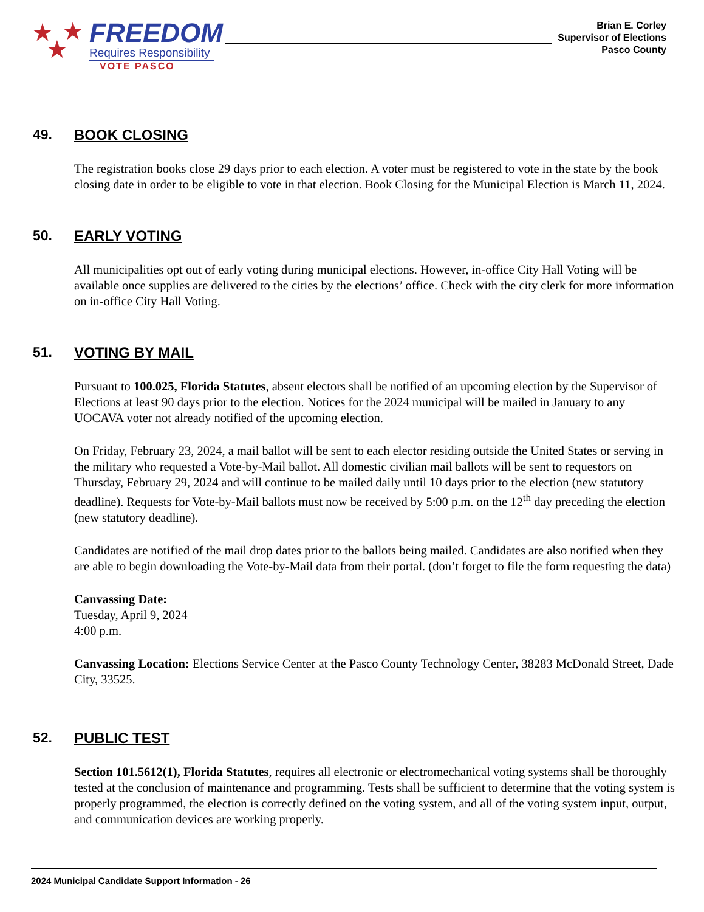★ ★
★
FREEDOM
Requires Responsibility
VOTE PASCO
Brian E. Corley
Supervisor of Elections
Pasco County
49. BOOK CLOSING
The registration books close 29 days prior to each election. A voter must be registered to vote in the state by the book closing date in order to be eligible to vote in that election. Book Closing for the Municipal Election is March 11, 2024.
50. EARLY VOTING
All municipalities opt out of early voting during municipal elections. However, in-office City Hall Voting will be available once supplies are delivered to the cities by the elections’ office. Check with the city clerk for more information on in-office City Hall Voting.
51. VOTING BY MAIL
Pursuant to 100.025, Florida Statutes, absent electors shall be notified of an upcoming election by the Supervisor of Elections at least 90 days prior to the election. Notices for the 2024 municipal will be mailed in January to any UOCAVA voter not already notified of the upcoming election.
On Friday, February 23, 2024, a mail ballot will be sent to each elector residing outside the United States or serving in the military who requested a Vote-by-Mail ballot. All domestic civilian mail ballots will be sent to requestors on Thursday, February 29, 2024 and will continue to be mailed daily until 10 days prior to the election (new statutory deadline). Requests for Vote-by-Mail ballots must now be received by 5:00 p.m. on the 12<sup>th</sup> day preceding the election (new statutory deadline).
Candidates are notified of the mail drop dates prior to the ballots being mailed. Candidates are also notified when they are able to begin downloading the Vote-by-Mail data from their portal. (don’t forget to file the form requesting the data)
Canvassing Date:
Tuesday, April 9, 2024
4:00 p.m.
Canvassing Location: Elections Service Center at the Pasco County Technology Center, 38283 McDonald Street, Dade City, 33525.
52. PUBLIC TEST
Section 101.5612(1), Florida Statutes, requires all electronic or electromechanical voting systems shall be thoroughly tested at the conclusion of maintenance and programming. Tests shall be sufficient to determine that the voting system is properly programmed, the election is correctly defined on the voting system, and all of the voting system input, output, and communication devices are working properly.
2024 Municipal Candidate Support Information - 26